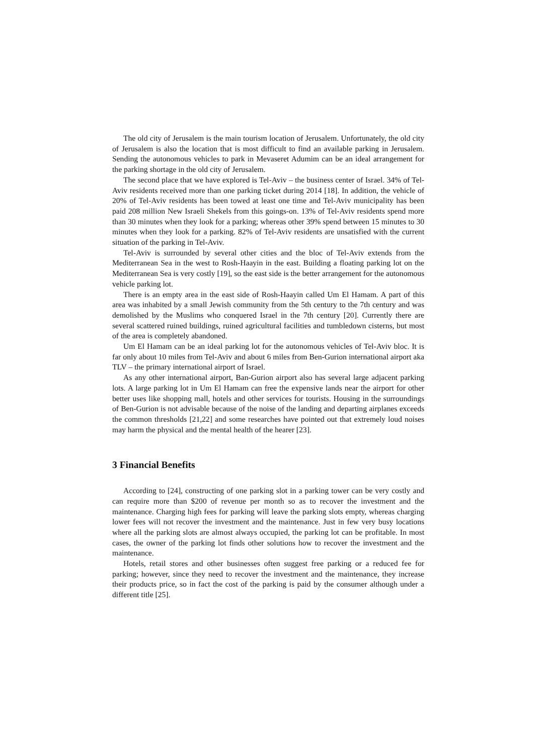The old city of Jerusalem is the main tourism location of Jerusalem. Unfortunately, the old city of Jerusalem is also the location that is most difficult to find an available parking in Jerusalem. Sending the autonomous vehicles to park in Mevaseret Adumim can be an ideal arrangement for the parking shortage in the old city of Jerusalem.
The second place that we have explored is Tel-Aviv – the business center of Israel. 34% of Tel-Aviv residents received more than one parking ticket during 2014 [18]. In addition, the vehicle of 20% of Tel-Aviv residents has been towed at least one time and Tel-Aviv municipality has been paid 208 million New Israeli Shekels from this goings-on. 13% of Tel-Aviv residents spend more than 30 minutes when they look for a parking; whereas other 39% spend between 15 minutes to 30 minutes when they look for a parking. 82% of Tel-Aviv residents are unsatisfied with the current situation of the parking in Tel-Aviv.
Tel-Aviv is surrounded by several other cities and the bloc of Tel-Aviv extends from the Mediterranean Sea in the west to Rosh-Haayin in the east. Building a floating parking lot on the Mediterranean Sea is very costly [19], so the east side is the better arrangement for the autonomous vehicle parking lot.
There is an empty area in the east side of Rosh-Haayin called Um El Hamam. A part of this area was inhabited by a small Jewish community from the 5th century to the 7th century and was demolished by the Muslims who conquered Israel in the 7th century [20]. Currently there are several scattered ruined buildings, ruined agricultural facilities and tumbledown cisterns, but most of the area is completely abandoned.
Um El Hamam can be an ideal parking lot for the autonomous vehicles of Tel-Aviv bloc. It is far only about 10 miles from Tel-Aviv and about 6 miles from Ben-Gurion international airport aka TLV – the primary international airport of Israel.
As any other international airport, Ban-Gurion airport also has several large adjacent parking lots. A large parking lot in Um El Hamam can free the expensive lands near the airport for other better uses like shopping mall, hotels and other services for tourists. Housing in the surroundings of Ben-Gurion is not advisable because of the noise of the landing and departing airplanes exceeds the common thresholds [21,22] and some researches have pointed out that extremely loud noises may harm the physical and the mental health of the hearer [23].
3 Financial Benefits
According to [24], constructing of one parking slot in a parking tower can be very costly and can require more than $200 of revenue per month so as to recover the investment and the maintenance. Charging high fees for parking will leave the parking slots empty, whereas charging lower fees will not recover the investment and the maintenance. Just in few very busy locations where all the parking slots are almost always occupied, the parking lot can be profitable. In most cases, the owner of the parking lot finds other solutions how to recover the investment and the maintenance.
Hotels, retail stores and other businesses often suggest free parking or a reduced fee for parking; however, since they need to recover the investment and the maintenance, they increase their products price, so in fact the cost of the parking is paid by the consumer although under a different title [25].